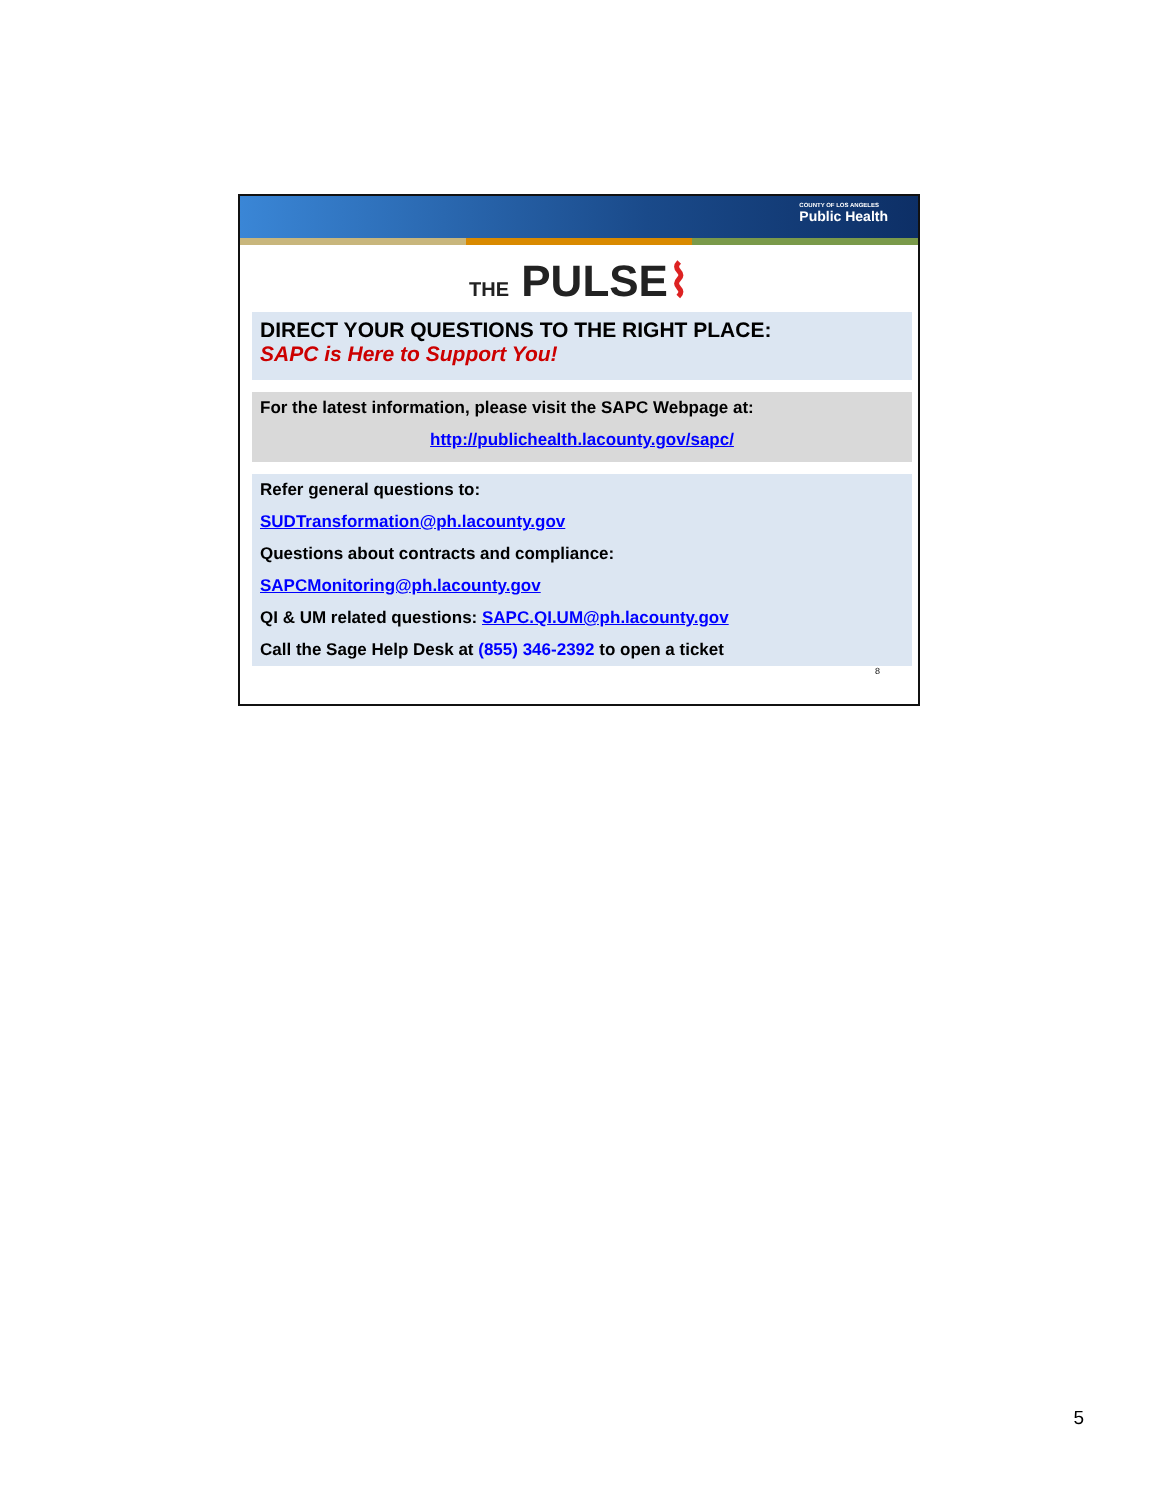COUNTY OF LOS ANGELES
Public Health
THE PULSE⌇
DIRECT YOUR QUESTIONS TO THE RIGHT PLACE:
SAPC is Here to Support You!
For the latest information, please visit the SAPC Webpage at:
http://publichealth.lacounty.gov/sapc/
Refer general questions to:
SUDTransformation@ph.lacounty.gov
Questions about contracts and compliance:
SAPCMonitoring@ph.lacounty.gov
QI & UM related questions: SAPC.QI.UM@ph.lacounty.gov
Call the Sage Help Desk at (855) 346-2392 to open a ticket
8
5